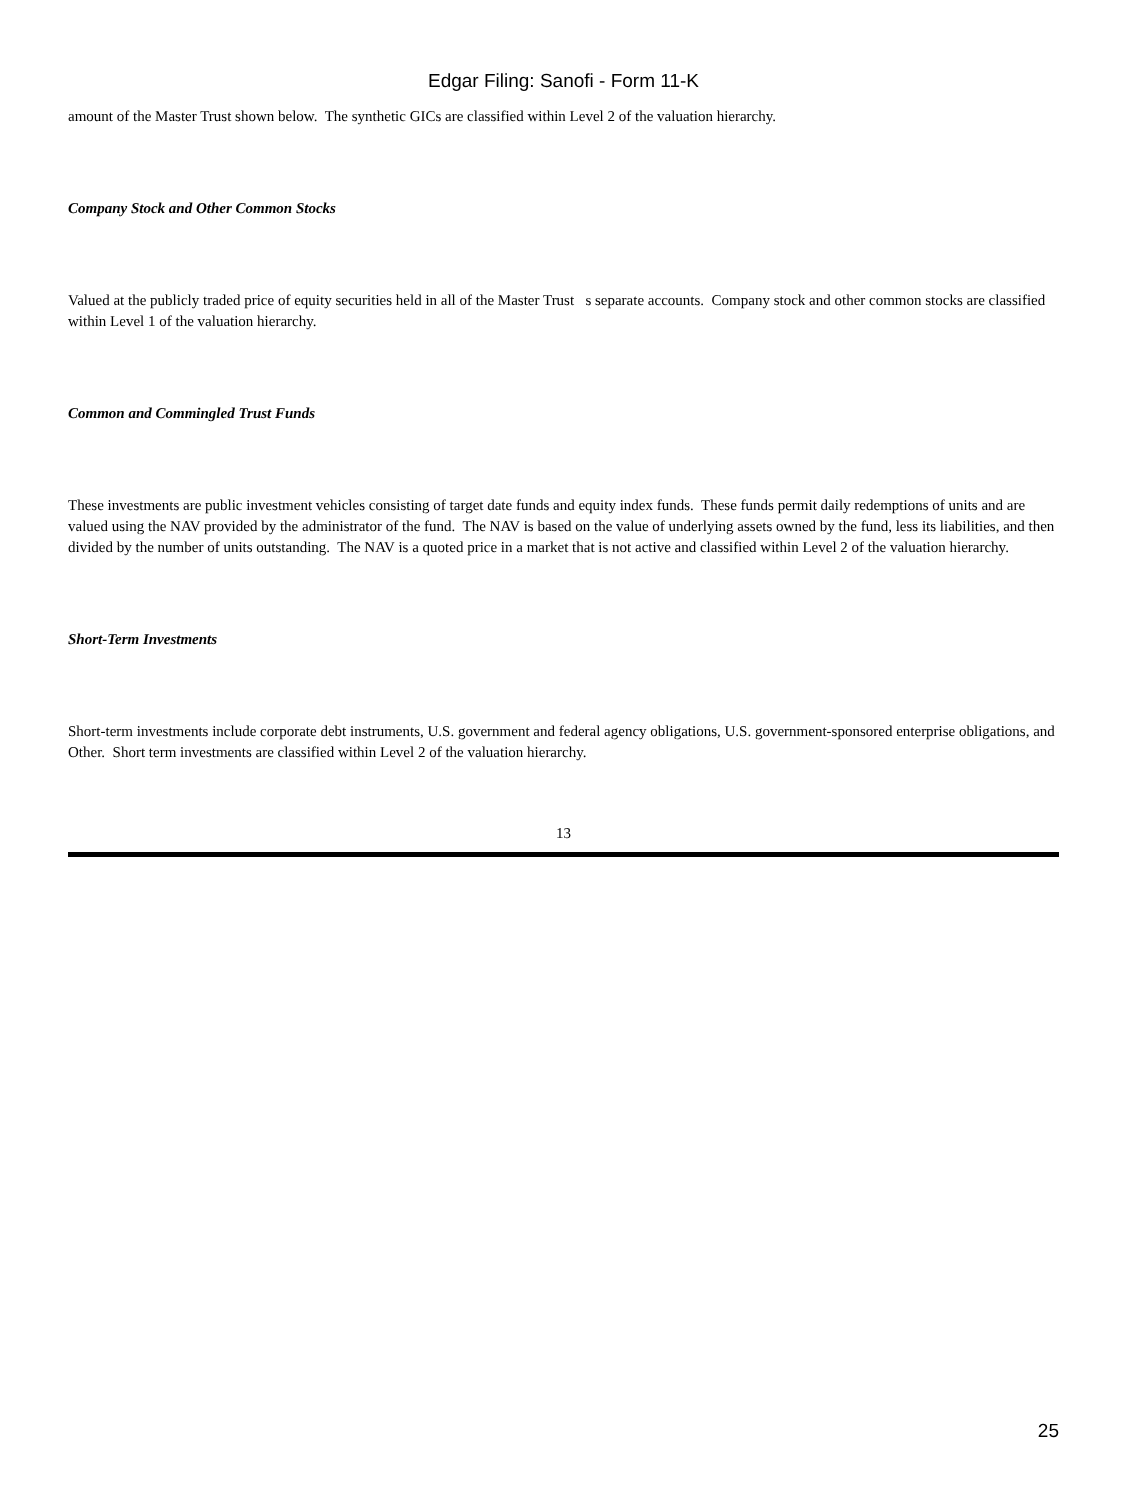Edgar Filing: Sanofi - Form 11-K
amount of the Master Trust shown below. The synthetic GICs are classified within Level 2 of the valuation hierarchy.
Company Stock and Other Common Stocks
Valued at the publicly traded price of equity securities held in all of the Master Trust s separate accounts. Company stock and other common stocks are classified within Level 1 of the valuation hierarchy.
Common and Commingled Trust Funds
These investments are public investment vehicles consisting of target date funds and equity index funds. These funds permit daily redemptions of units and are valued using the NAV provided by the administrator of the fund. The NAV is based on the value of underlying assets owned by the fund, less its liabilities, and then divided by the number of units outstanding. The NAV is a quoted price in a market that is not active and classified within Level 2 of the valuation hierarchy.
Short-Term Investments
Short-term investments include corporate debt instruments, U.S. government and federal agency obligations, U.S. government-sponsored enterprise obligations, and Other. Short term investments are classified within Level 2 of the valuation hierarchy.
13
25